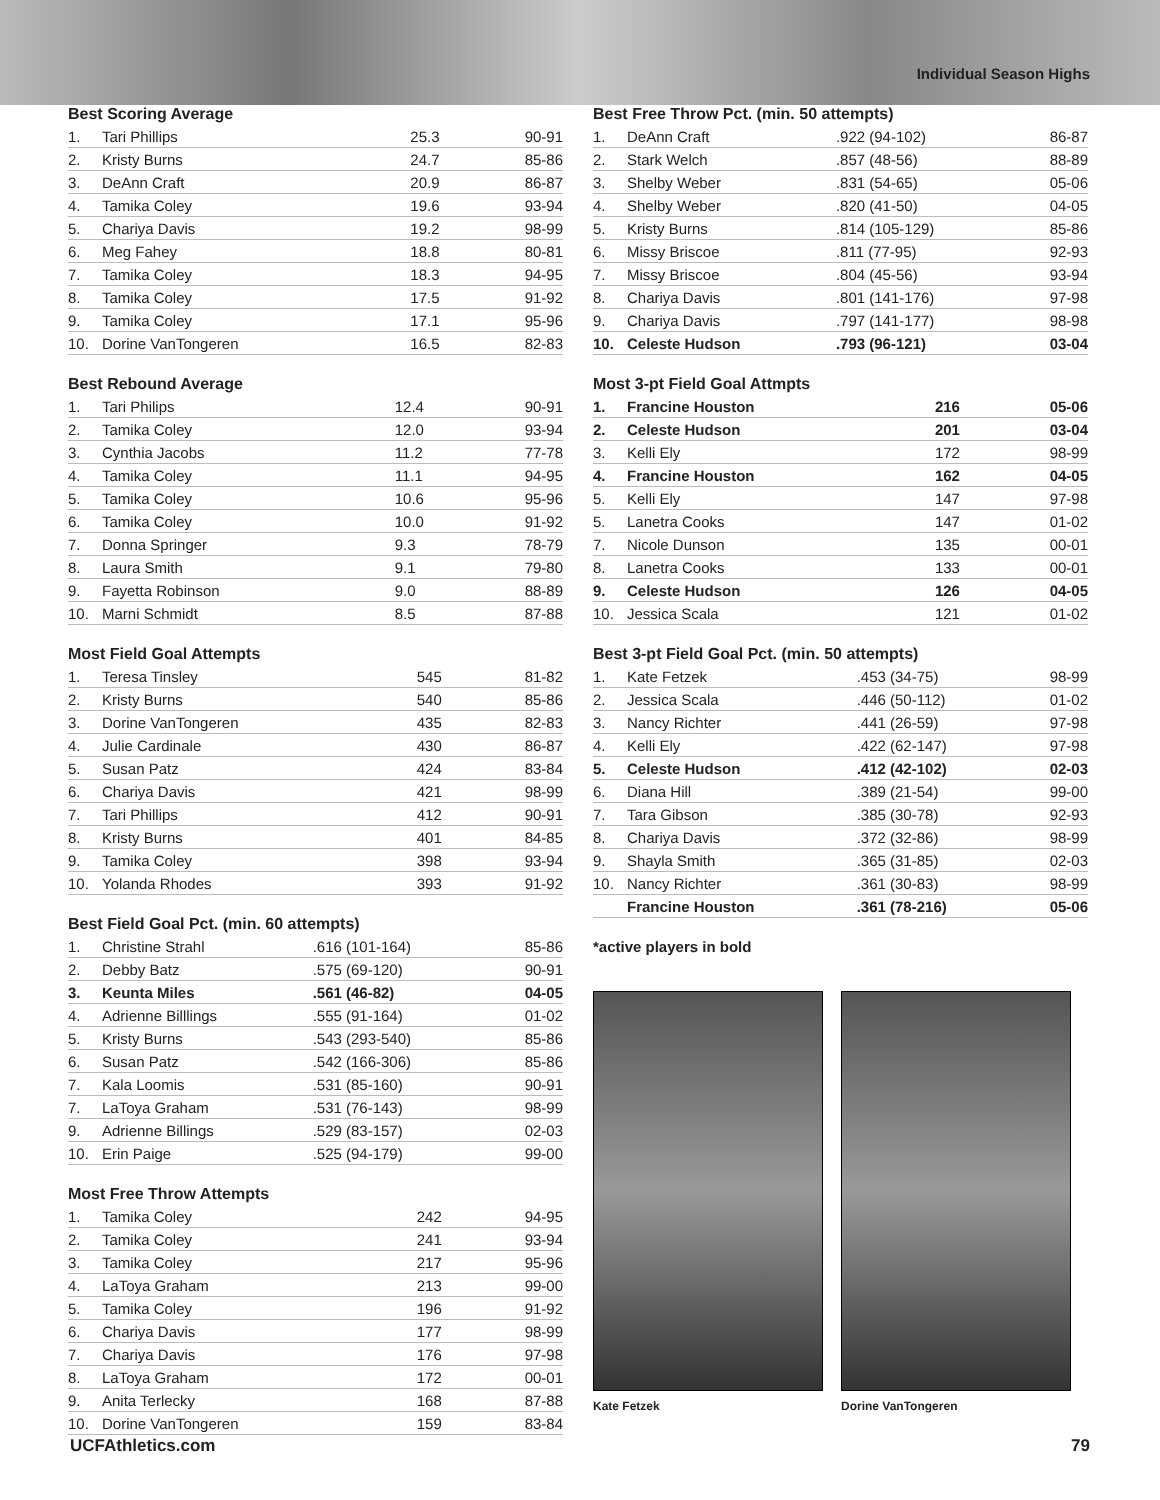Individual Season Highs
Best Scoring Average
| 1. | Tari Phillips | 25.3 | 90-91 |
| 2. | Kristy Burns | 24.7 | 85-86 |
| 3. | DeAnn Craft | 20.9 | 86-87 |
| 4. | Tamika Coley | 19.6 | 93-94 |
| 5. | Chariya Davis | 19.2 | 98-99 |
| 6. | Meg Fahey | 18.8 | 80-81 |
| 7. | Tamika Coley | 18.3 | 94-95 |
| 8. | Tamika Coley | 17.5 | 91-92 |
| 9. | Tamika Coley | 17.1 | 95-96 |
| 10. | Dorine VanTongeren | 16.5 | 82-83 |
Best Rebound Average
| 1. | Tari Philips | 12.4 | 90-91 |
| 2. | Tamika Coley | 12.0 | 93-94 |
| 3. | Cynthia Jacobs | 11.2 | 77-78 |
| 4. | Tamika Coley | 11.1 | 94-95 |
| 5. | Tamika Coley | 10.6 | 95-96 |
| 6. | Tamika Coley | 10.0 | 91-92 |
| 7. | Donna Springer | 9.3 | 78-79 |
| 8. | Laura Smith | 9.1 | 79-80 |
| 9. | Fayetta Robinson | 9.0 | 88-89 |
| 10. | Marni Schmidt | 8.5 | 87-88 |
Most Field Goal Attempts
| 1. | Teresa Tinsley | 545 | 81-82 |
| 2. | Kristy Burns | 540 | 85-86 |
| 3. | Dorine VanTongeren | 435 | 82-83 |
| 4. | Julie Cardinale | 430 | 86-87 |
| 5. | Susan Patz | 424 | 83-84 |
| 6. | Chariya Davis | 421 | 98-99 |
| 7. | Tari Phillips | 412 | 90-91 |
| 8. | Kristy Burns | 401 | 84-85 |
| 9. | Tamika Coley | 398 | 93-94 |
| 10. | Yolanda Rhodes | 393 | 91-92 |
Best Field Goal Pct. (min. 60 attempts)
| 1. | Christine Strahl | .616 (101-164) | 85-86 |
| 2. | Debby Batz | .575 (69-120) | 90-91 |
| 3. | Keunta Miles | .561 (46-82) | 04-05 |
| 4. | Adrienne Billlings | .555 (91-164) | 01-02 |
| 5. | Kristy Burns | .543 (293-540) | 85-86 |
| 6. | Susan Patz | .542 (166-306) | 85-86 |
| 7. | Kala Loomis | .531 (85-160) | 90-91 |
| 7. | LaToya Graham | .531 (76-143) | 98-99 |
| 9. | Adrienne Billings | .529 (83-157) | 02-03 |
| 10. | Erin Paige | .525 (94-179) | 99-00 |
Most Free Throw Attempts
| 1. | Tamika Coley | 242 | 94-95 |
| 2. | Tamika Coley | 241 | 93-94 |
| 3. | Tamika Coley | 217 | 95-96 |
| 4. | LaToya Graham | 213 | 99-00 |
| 5. | Tamika Coley | 196 | 91-92 |
| 6. | Chariya Davis | 177 | 98-99 |
| 7. | Chariya Davis | 176 | 97-98 |
| 8. | LaToya Graham | 172 | 00-01 |
| 9. | Anita Terlecky | 168 | 87-88 |
| 10. | Dorine VanTongeren | 159 | 83-84 |
Best Free Throw Pct. (min. 50 attempts)
| 1. | DeAnn Craft | .922 (94-102) | 86-87 |
| 2. | Stark Welch | .857 (48-56) | 88-89 |
| 3. | Shelby Weber | .831 (54-65) | 05-06 |
| 4. | Shelby Weber | .820 (41-50) | 04-05 |
| 5. | Kristy Burns | .814 (105-129) | 85-86 |
| 6. | Missy Briscoe | .811 (77-95) | 92-93 |
| 7. | Missy Briscoe | .804 (45-56) | 93-94 |
| 8. | Chariya Davis | .801 (141-176) | 97-98 |
| 9. | Chariya Davis | .797 (141-177) | 98-98 |
| 10. | Celeste Hudson | .793 (96-121) | 03-04 |
Most 3-pt Field Goal Attmpts
| 1. | Francine Houston | 216 | 05-06 |
| 2. | Celeste Hudson | 201 | 03-04 |
| 3. | Kelli Ely | 172 | 98-99 |
| 4. | Francine Houston | 162 | 04-05 |
| 5. | Kelli Ely | 147 | 97-98 |
| 5. | Lanetra Cooks | 147 | 01-02 |
| 7. | Nicole Dunson | 135 | 00-01 |
| 8. | Lanetra Cooks | 133 | 00-01 |
| 9. | Celeste Hudson | 126 | 04-05 |
| 10. | Jessica Scala | 121 | 01-02 |
Best 3-pt Field Goal Pct. (min. 50 attempts)
| 1. | Kate Fetzek | .453 (34-75) | 98-99 |
| 2. | Jessica Scala | .446 (50-112) | 01-02 |
| 3. | Nancy Richter | .441 (26-59) | 97-98 |
| 4. | Kelli Ely | .422 (62-147) | 97-98 |
| 5. | Celeste Hudson | .412 (42-102) | 02-03 |
| 6. | Diana Hill | .389 (21-54) | 99-00 |
| 7. | Tara Gibson | .385 (30-78) | 92-93 |
| 8. | Chariya Davis | .372 (32-86) | 98-99 |
| 9. | Shayla Smith | .365 (31-85) | 02-03 |
| 10. | Nancy Richter | .361 (30-83) | 98-99 |
| | Francine Houston | .361 (78-216) | 05-06 |
*active players in bold
Kate Fetzek Dorine VanTongeren
UCFAthletics.com 79